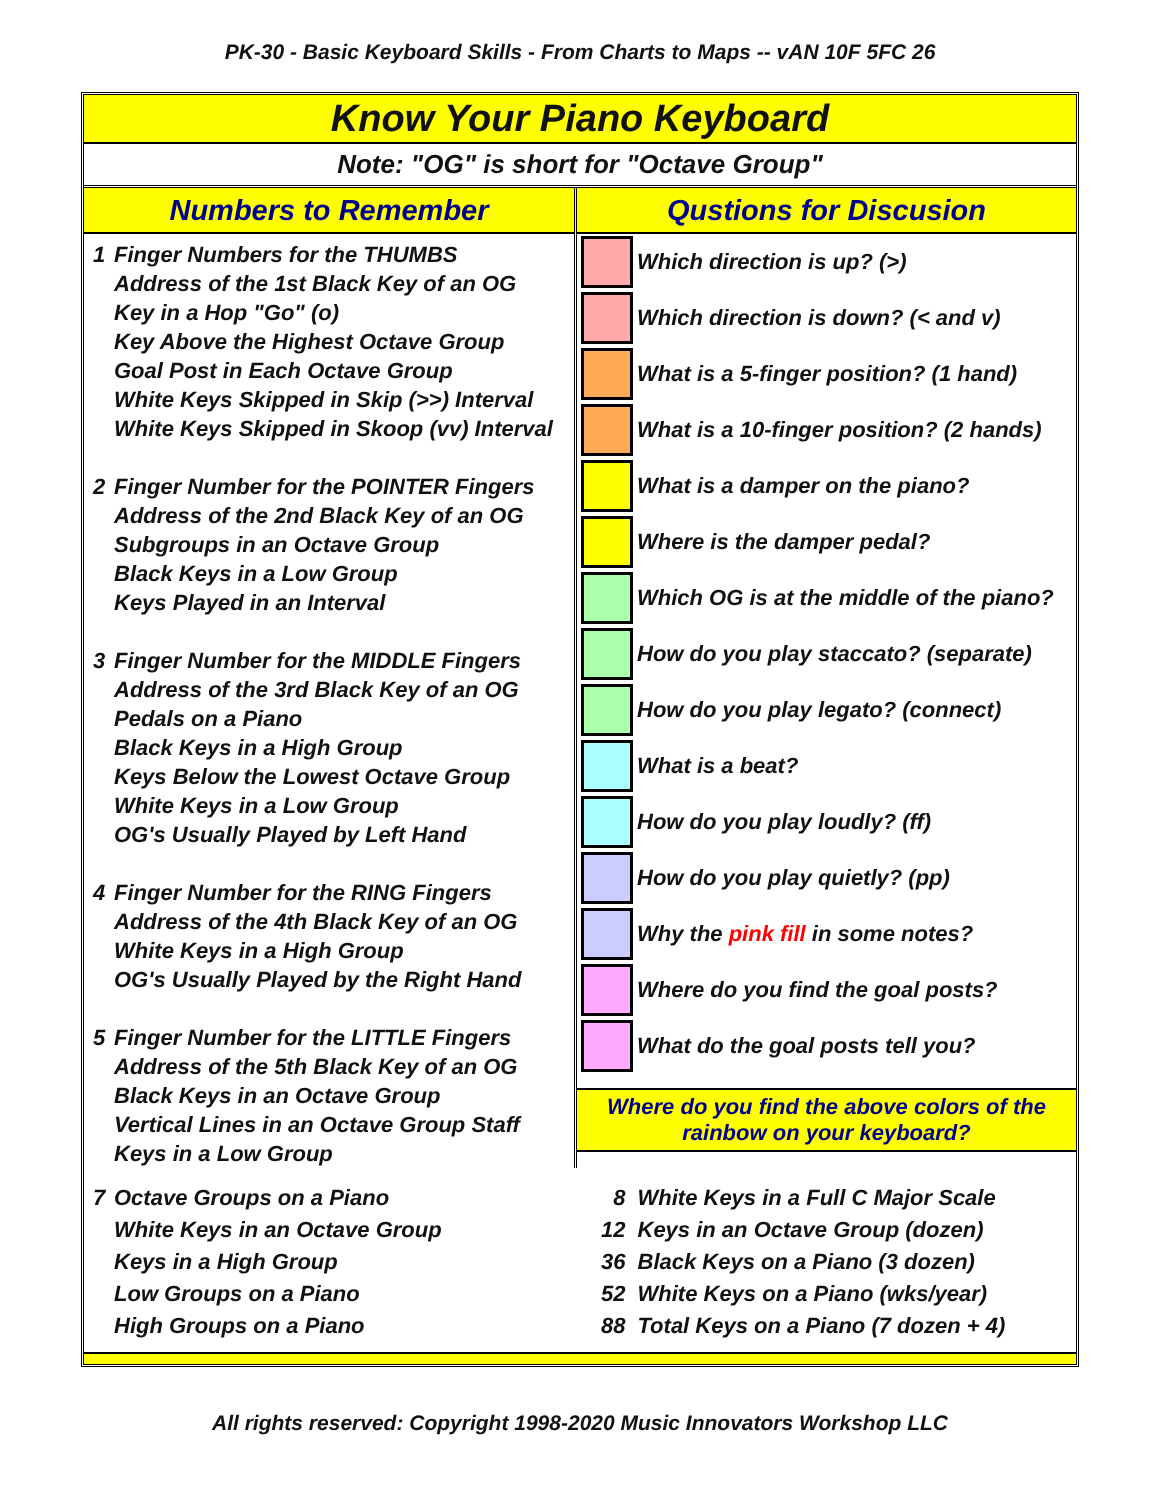PK-30 - Basic Keyboard Skills - From Charts to Maps -- vAN 10F 5FC 26
Know Your Piano Keyboard
Note: "OG" is short for "Octave Group"
| Numbers to Remember | Qustions for Discusion |
| / 1 / Finger Numbers for the THUMBS Address of the 1st Black Key of an OG Key in a Hop "Go" (o) Key Above the Highest Octave Group Goal Post in Each Octave Group White Keys Skipped in Skip (>>) Interval White Keys Skipped in Skoop (vv) Interval / / 2 / Finger Number for the POINTER Fingers Address of the 2nd Black Key of an OG Subgroups in an Octave Group Black Keys in a Low Group Keys Played in an Interval / / 3 / Finger Number for the MIDDLE Fingers Address of the 3rd Black Key of an OG Pedals on a Piano Black Keys in a High Group Keys Below the Lowest Octave Group White Keys in a Low Group OG's Usually Played by Left Hand / / 4 / Finger Number for the RING Fingers Address of the 4th Black Key of an OG White Keys in a High Group OG's Usually Played by the Right Hand / / 5 / Finger Number for the LITTLE Fingers Address of the 5th Black Key of an OG Black Keys in an Octave Group Vertical Lines in an Octave Group Staff Keys in a Low Group / | / / Which direction is up? (>) / / / Which direction is down? (< and v) / / / What is a 5-finger position? (1 hand) / / / What is a 10-finger position? (2 hands) / / / What is a damper on the piano? / / / Where is the damper pedal? / / / Which OG is at the middle of the piano? / / / How do you play staccato? (separate) / / / How do you play legato? (connect) / / / What is a beat? / / / How do you play loudly? (ff) / / / How do you play quietly? (pp) / / / Why the pink fill in some notes? / / / Where do you find the goal posts? / / / What do the goal posts tell you? / Where do you find the above colors of the rainbow on your keyboard? |
| / 7 / Octave Groups on a Piano White Keys in an Octave Group Keys in a High Group Low Groups on a Piano High Groups on a Piano / | / 8 / White Keys in a Full C Major Scale / / 12 / Keys in an Octave Group (dozen) / / 36 / Black Keys on a Piano (3 dozen) / / 52 / White Keys on a Piano (wks/year) / / 88 / Total Keys on a Piano (7 dozen + 4) / |
All rights reserved: Copyright 1998-2020 Music Innovators Workshop LLC